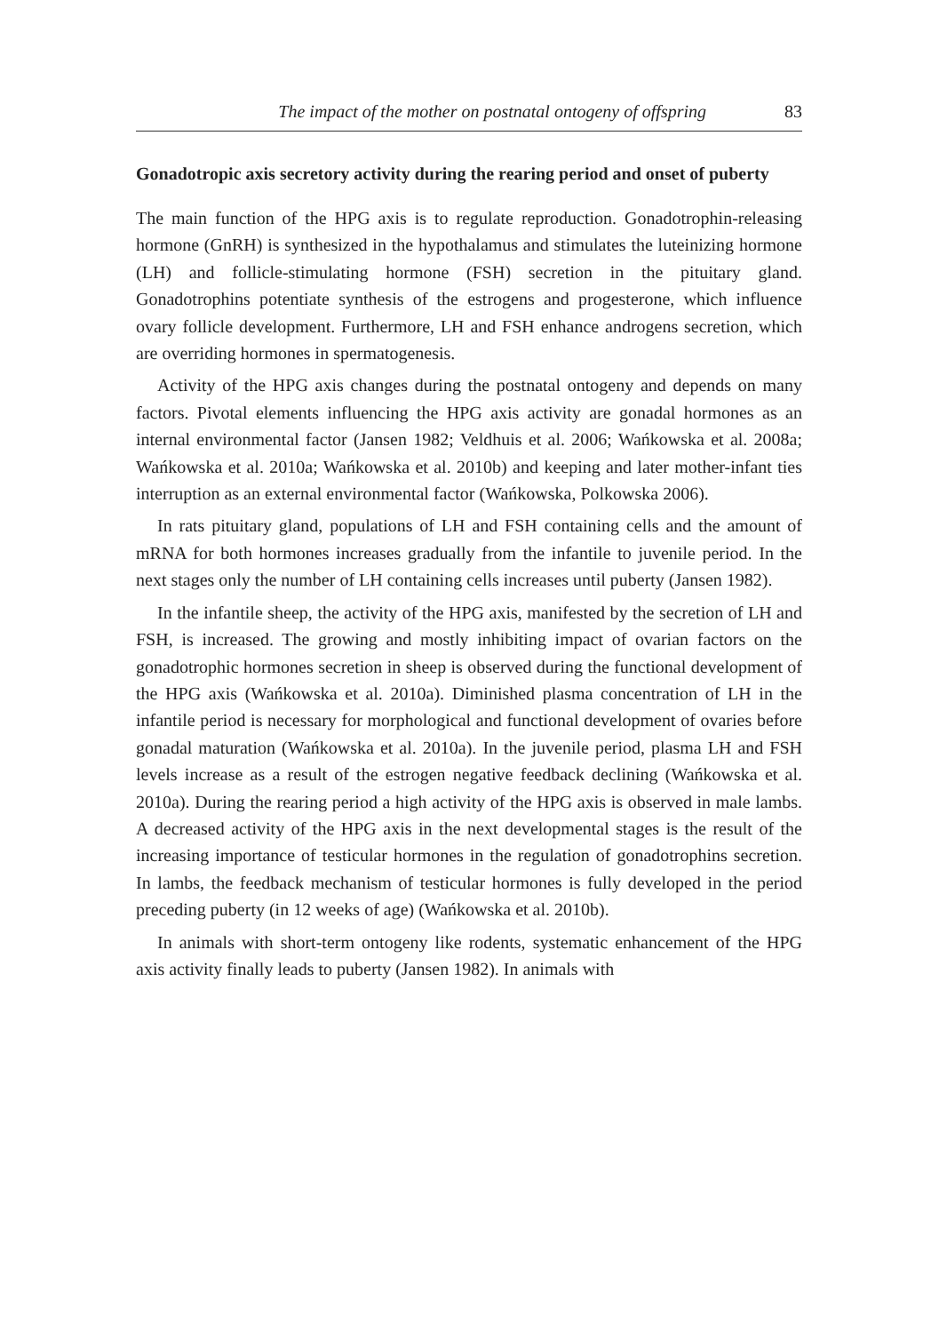The impact of the mother on postnatal ontogeny of offspring 83
Gonadotropic axis secretory activity during the rearing period and onset of puberty
The main function of the HPG axis is to regulate reproduction. Gonadotrophin-releasing hormone (GnRH) is synthesized in the hypothalamus and stimulates the luteinizing hormone (LH) and follicle-stimulating hormone (FSH) secretion in the pituitary gland. Gonadotrophins potentiate synthesis of the estrogens and progesterone, which influence ovary follicle development. Furthermore, LH and FSH enhance androgens secretion, which are overriding hormones in spermatogenesis.
Activity of the HPG axis changes during the postnatal ontogeny and depends on many factors. Pivotal elements influencing the HPG axis activity are gonadal hormones as an internal environmental factor (Jansen 1982; Veldhuis et al. 2006; Wańkowska et al. 2008a; Wańkowska et al. 2010a; Wańkowska et al. 2010b) and keeping and later mother-infant ties interruption as an external environmental factor (Wańkowska, Polkowska 2006).
In rats pituitary gland, populations of LH and FSH containing cells and the amount of mRNA for both hormones increases gradually from the infantile to juvenile period. In the next stages only the number of LH containing cells increases until puberty (Jansen 1982).
In the infantile sheep, the activity of the HPG axis, manifested by the secretion of LH and FSH, is increased. The growing and mostly inhibiting impact of ovarian factors on the gonadotrophic hormones secretion in sheep is observed during the functional development of the HPG axis (Wańkowska et al. 2010a). Diminished plasma concentration of LH in the infantile period is necessary for morphological and functional development of ovaries before gonadal maturation (Wańkowska et al. 2010a). In the juvenile period, plasma LH and FSH levels increase as a result of the estrogen negative feedback declining (Wańkowska et al. 2010a). During the rearing period a high activity of the HPG axis is observed in male lambs. A decreased activity of the HPG axis in the next developmental stages is the result of the increasing importance of testicular hormones in the regulation of gonadotrophins secretion. In lambs, the feedback mechanism of testicular hormones is fully developed in the period preceding puberty (in 12 weeks of age) (Wańkowska et al. 2010b).
In animals with short-term ontogeny like rodents, systematic enhancement of the HPG axis activity finally leads to puberty (Jansen 1982). In animals with